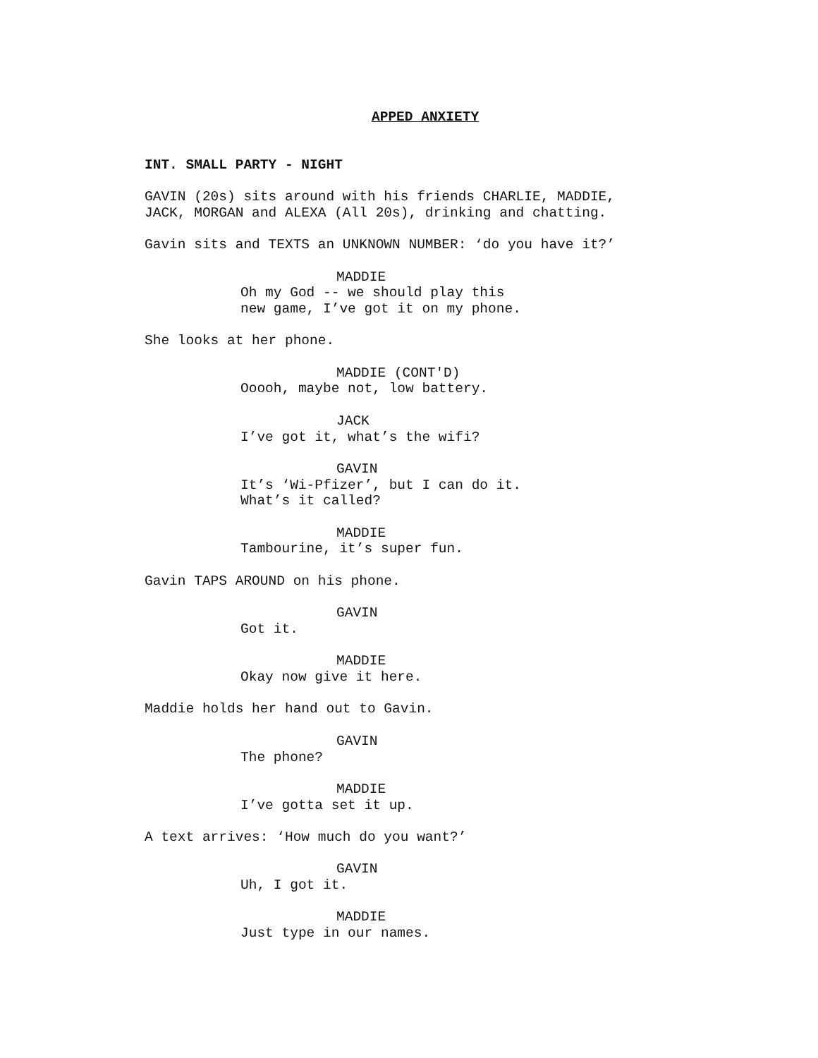APPED ANXIETY
INT. SMALL PARTY - NIGHT
GAVIN (20s) sits around with his friends CHARLIE, MADDIE, JACK, MORGAN and ALEXA (All 20s), drinking and chatting.
Gavin sits and TEXTS an UNKNOWN NUMBER: ‘do you have it?’
MADDIE
Oh my God -- we should play this new game, I’ve got it on my phone.
She looks at her phone.
MADDIE (CONT'D)
Ooooh, maybe not, low battery.
JACK
I’ve got it, what’s the wifi?
GAVIN
It’s ‘Wi-Pfizer’, but I can do it. What’s it called?
MADDIE
Tambourine, it’s super fun.
Gavin TAPS AROUND on his phone.
GAVIN
Got it.
MADDIE
Okay now give it here.
Maddie holds her hand out to Gavin.
GAVIN
The phone?
MADDIE
I’ve gotta set it up.
A text arrives: ‘How much do you want?’
GAVIN
Uh, I got it.
MADDIE
Just type in our names.